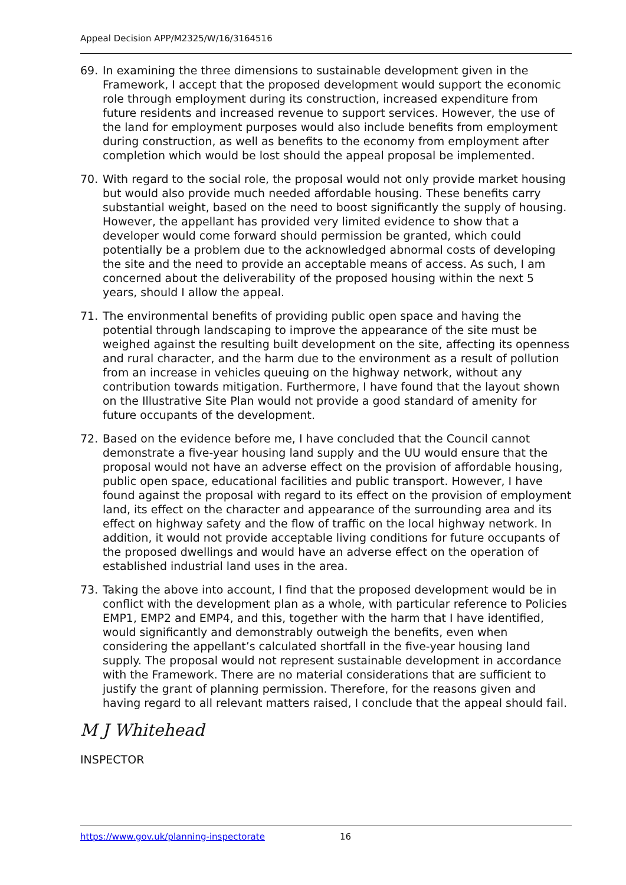Appeal Decision APP/M2325/W/16/3164516
69. In examining the three dimensions to sustainable development given in the Framework, I accept that the proposed development would support the economic role through employment during its construction, increased expenditure from future residents and increased revenue to support services. However, the use of the land for employment purposes would also include benefits from employment during construction, as well as benefits to the economy from employment after completion which would be lost should the appeal proposal be implemented.
70. With regard to the social role, the proposal would not only provide market housing but would also provide much needed affordable housing. These benefits carry substantial weight, based on the need to boost significantly the supply of housing. However, the appellant has provided very limited evidence to show that a developer would come forward should permission be granted, which could potentially be a problem due to the acknowledged abnormal costs of developing the site and the need to provide an acceptable means of access. As such, I am concerned about the deliverability of the proposed housing within the next 5 years, should I allow the appeal.
71. The environmental benefits of providing public open space and having the potential through landscaping to improve the appearance of the site must be weighed against the resulting built development on the site, affecting its openness and rural character, and the harm due to the environment as a result of pollution from an increase in vehicles queuing on the highway network, without any contribution towards mitigation. Furthermore, I have found that the layout shown on the Illustrative Site Plan would not provide a good standard of amenity for future occupants of the development.
72. Based on the evidence before me, I have concluded that the Council cannot demonstrate a five-year housing land supply and the UU would ensure that the proposal would not have an adverse effect on the provision of affordable housing, public open space, educational facilities and public transport. However, I have found against the proposal with regard to its effect on the provision of employment land, its effect on the character and appearance of the surrounding area and its effect on highway safety and the flow of traffic on the local highway network. In addition, it would not provide acceptable living conditions for future occupants of the proposed dwellings and would have an adverse effect on the operation of established industrial land uses in the area.
73. Taking the above into account, I find that the proposed development would be in conflict with the development plan as a whole, with particular reference to Policies EMP1, EMP2 and EMP4, and this, together with the harm that I have identified, would significantly and demonstrably outweigh the benefits, even when considering the appellant’s calculated shortfall in the five-year housing land supply. The proposal would not represent sustainable development in accordance with the Framework. There are no material considerations that are sufficient to justify the grant of planning permission. Therefore, for the reasons given and having regard to all relevant matters raised, I conclude that the appeal should fail.
M J Whitehead
INSPECTOR
https://www.gov.uk/planning-inspectorate 16